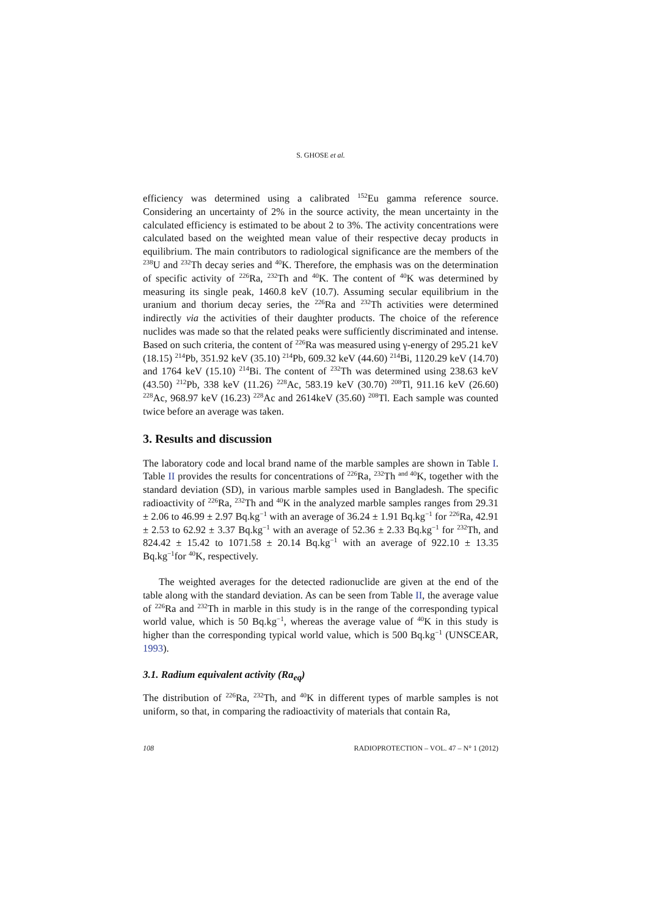S. GHOSE et al.
efficiency was determined using a calibrated <sup>152</sup>Eu gamma reference source. Considering an uncertainty of 2% in the source activity, the mean uncertainty in the calculated efficiency is estimated to be about 2 to 3%. The activity concentrations were calculated based on the weighted mean value of their respective decay products in equilibrium. The main contributors to radiological significance are the members of the <sup>238</sup>U and <sup>232</sup>Th decay series and <sup>40</sup>K. Therefore, the emphasis was on the determination of specific activity of <sup>226</sup>Ra, <sup>232</sup>Th and <sup>40</sup>K. The content of <sup>40</sup>K was determined by measuring its single peak, 1460.8 keV (10.7). Assuming secular equilibrium in the uranium and thorium decay series, the <sup>226</sup>Ra and <sup>232</sup>Th activities were determined indirectly via the activities of their daughter products. The choice of the reference nuclides was made so that the related peaks were sufficiently discriminated and intense. Based on such criteria, the content of <sup>226</sup>Ra was measured using γ-energy of 295.21 keV (18.15) <sup>214</sup>Pb, 351.92 keV (35.10) <sup>214</sup>Pb, 609.32 keV (44.60) <sup>214</sup>Bi, 1120.29 keV (14.70) and 1764 keV (15.10) <sup>214</sup>Bi. The content of <sup>232</sup>Th was determined using 238.63 keV (43.50) <sup>212</sup>Pb, 338 keV (11.26) <sup>228</sup>Ac, 583.19 keV (30.70) <sup>208</sup>Tl, 911.16 keV (26.60) <sup>228</sup>Ac, 968.97 keV (16.23) <sup>228</sup>Ac and 2614keV (35.60) <sup>208</sup>Tl. Each sample was counted twice before an average was taken.
3. Results and discussion
The laboratory code and local brand name of the marble samples are shown in Table I. Table II provides the results for concentrations of <sup>226</sup>Ra, <sup>232</sup>Th <sup>and 40</sup>K, together with the standard deviation (SD), in various marble samples used in Bangladesh. The specific radioactivity of <sup>226</sup>Ra, <sup>232</sup>Th and <sup>40</sup>K in the analyzed marble samples ranges from 29.31 ± 2.06 to 46.99 ± 2.97 Bq.kg<sup>−1</sup> with an average of 36.24 ± 1.91 Bq.kg<sup>−1</sup> for <sup>226</sup>Ra, 42.91 ± 2.53 to 62.92 ± 3.37 Bq.kg<sup>−1</sup> with an average of 52.36 ± 2.33 Bq.kg<sup>−1</sup> for <sup>232</sup>Th, and 824.42 ± 15.42 to 1071.58 ± 20.14 Bq.kg<sup>−1</sup> with an average of 922.10 ± 13.35 Bq.kg<sup>−1</sup>for <sup>40</sup>K, respectively.
The weighted averages for the detected radionuclide are given at the end of the table along with the standard deviation. As can be seen from Table II, the average value of <sup>226</sup>Ra and <sup>232</sup>Th in marble in this study is in the range of the corresponding typical world value, which is 50 Bq.kg<sup>−1</sup>, whereas the average value of <sup>40</sup>K in this study is higher than the corresponding typical world value, which is 500 Bq.kg<sup>−1</sup> (UNSCEAR, 1993).
3.1. Radium equivalent activity (Ra<sub>eq</sub>)
The distribution of <sup>226</sup>Ra, <sup>232</sup>Th, and <sup>40</sup>K in different types of marble samples is not uniform, so that, in comparing the radioactivity of materials that contain Ra,
108 RADIOPROTECTION – VOL. 47 – N° 1 (2012)